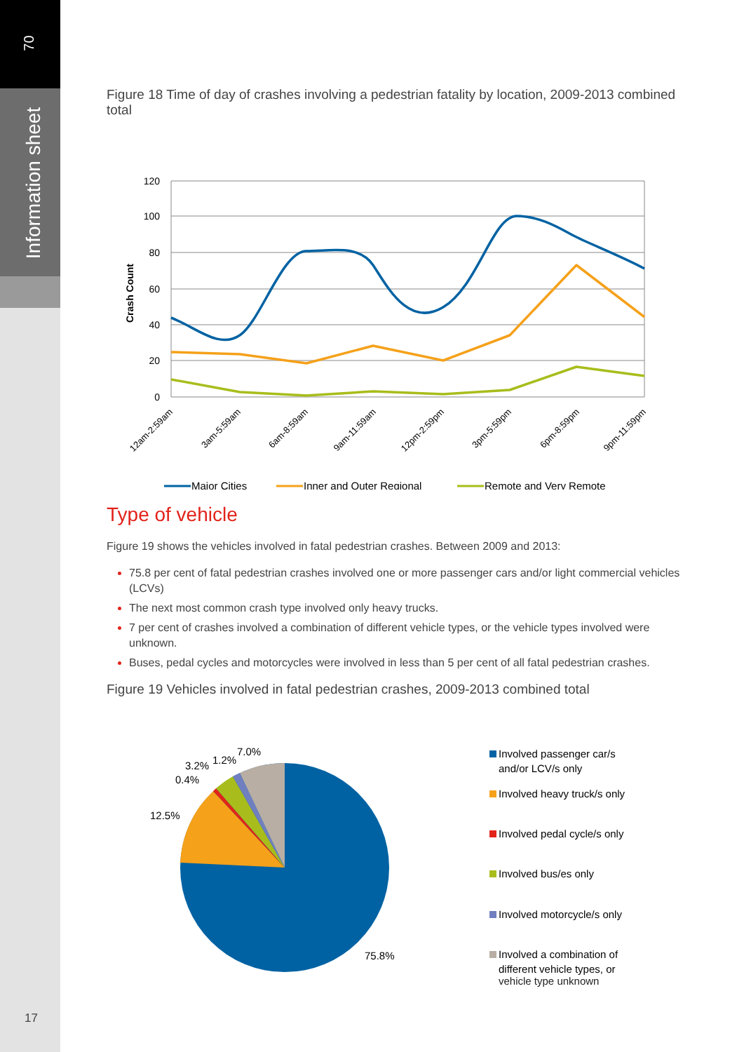70
Information sheet
Figure 18 Time of day of crashes involving a pedestrian fatality by location, 2009-2013 combined total
120
100
80
60
40
20
0
Crash Count
12am-2:59am
3am-5:59am
6am-8:59am
9am-11:59am
12pm-2:59pm
3pm-5:59pm
6pm-8:59pm
9pm-11:59pm
Major Cities
Inner and Outer Regional
Remote and Very Remote
Type of vehicle
Figure 19 shows the vehicles involved in fatal pedestrian crashes. Between 2009 and 2013:
75.8 per cent of fatal pedestrian crashes involved one or more passenger cars and/or light commercial vehicles (LCVs)
The next most common crash type involved only heavy trucks.
7 per cent of crashes involved a combination of different vehicle types, or the vehicle types involved were unknown.
Buses, pedal cycles and motorcycles were involved in less than 5 per cent of all fatal pedestrian crashes.
Figure 19 Vehicles involved in fatal pedestrian crashes, 2009-2013 combined total
75.8%
12.5%
0.4%
3.2%
1.2%
7.0%
Involved passenger car/s
and/or LCV/s only
Involved heavy truck/s only
Involved pedal cycle/s only
Involved bus/es only
Involved motorcycle/s only
Involved a combination of
different vehicle types, or
vehicle type unknown
17